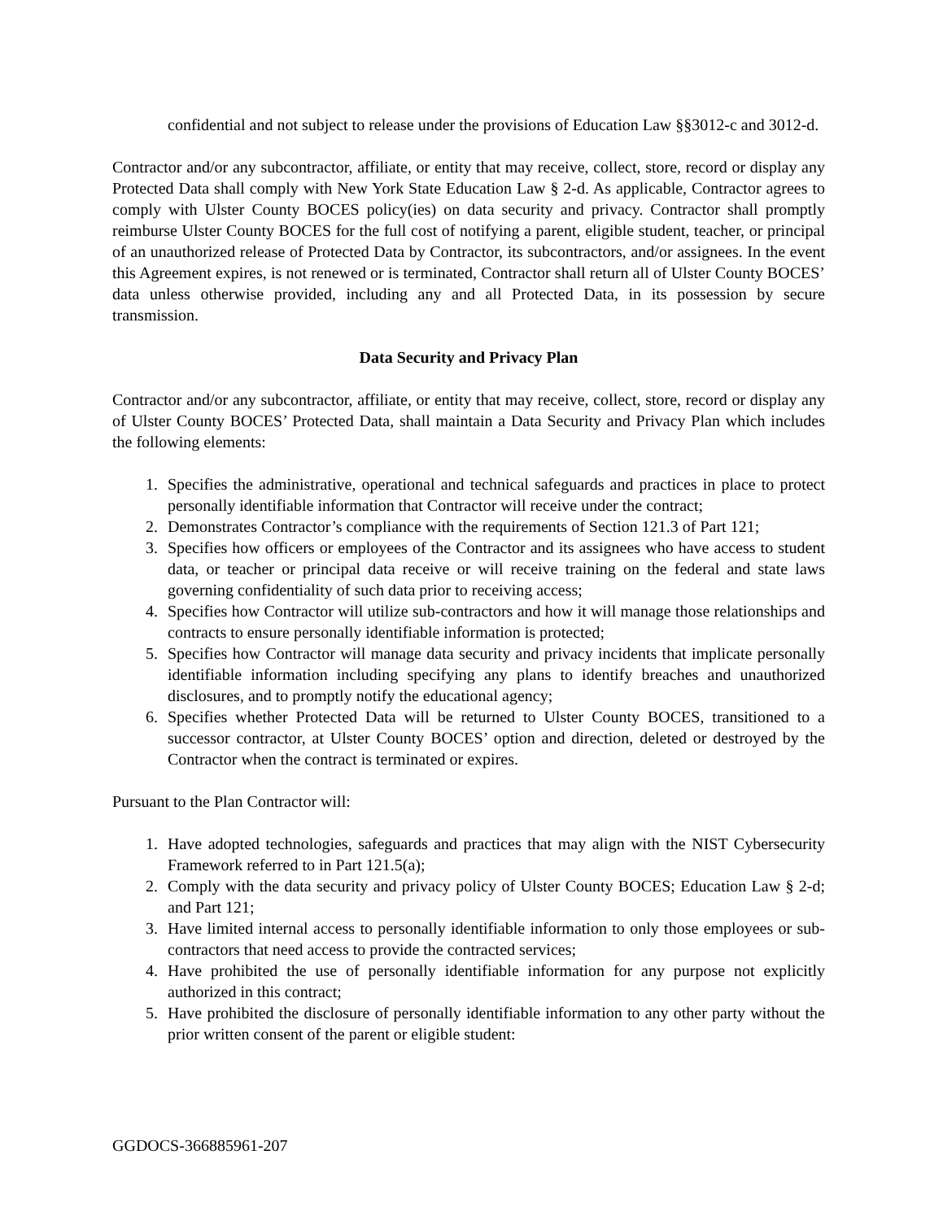confidential and not subject to release under the provisions of Education Law §§3012-c and 3012-d.
Contractor and/or any subcontractor, affiliate, or entity that may receive, collect, store, record or display any Protected Data shall comply with New York State Education Law § 2-d. As applicable, Contractor agrees to comply with Ulster County BOCES policy(ies) on data security and privacy. Contractor shall promptly reimburse Ulster County BOCES for the full cost of notifying a parent, eligible student, teacher, or principal of an unauthorized release of Protected Data by Contractor, its subcontractors, and/or assignees. In the event this Agreement expires, is not renewed or is terminated, Contractor shall return all of Ulster County BOCES’ data unless otherwise provided, including any and all Protected Data, in its possession by secure transmission.
Data Security and Privacy Plan
Contractor and/or any subcontractor, affiliate, or entity that may receive, collect, store, record or display any of Ulster County BOCES’ Protected Data, shall maintain a Data Security and Privacy Plan which includes the following elements:
1. Specifies the administrative, operational and technical safeguards and practices in place to protect personally identifiable information that Contractor will receive under the contract;
2. Demonstrates Contractor’s compliance with the requirements of Section 121.3 of Part 121;
3. Specifies how officers or employees of the Contractor and its assignees who have access to student data, or teacher or principal data receive or will receive training on the federal and state laws governing confidentiality of such data prior to receiving access;
4. Specifies how Contractor will utilize sub-contractors and how it will manage those relationships and contracts to ensure personally identifiable information is protected;
5. Specifies how Contractor will manage data security and privacy incidents that implicate personally identifiable information including specifying any plans to identify breaches and unauthorized disclosures, and to promptly notify the educational agency;
6. Specifies whether Protected Data will be returned to Ulster County BOCES, transitioned to a successor contractor, at Ulster County BOCES’ option and direction, deleted or destroyed by the Contractor when the contract is terminated or expires.
Pursuant to the Plan Contractor will:
1. Have adopted technologies, safeguards and practices that may align with the NIST Cybersecurity Framework referred to in Part 121.5(a);
2. Comply with the data security and privacy policy of Ulster County BOCES; Education Law § 2-d; and Part 121;
3. Have limited internal access to personally identifiable information to only those employees or sub-contractors that need access to provide the contracted services;
4. Have prohibited the use of personally identifiable information for any purpose not explicitly authorized in this contract;
5. Have prohibited the disclosure of personally identifiable information to any other party without the prior written consent of the parent or eligible student:
GGDOCS-366885961-207